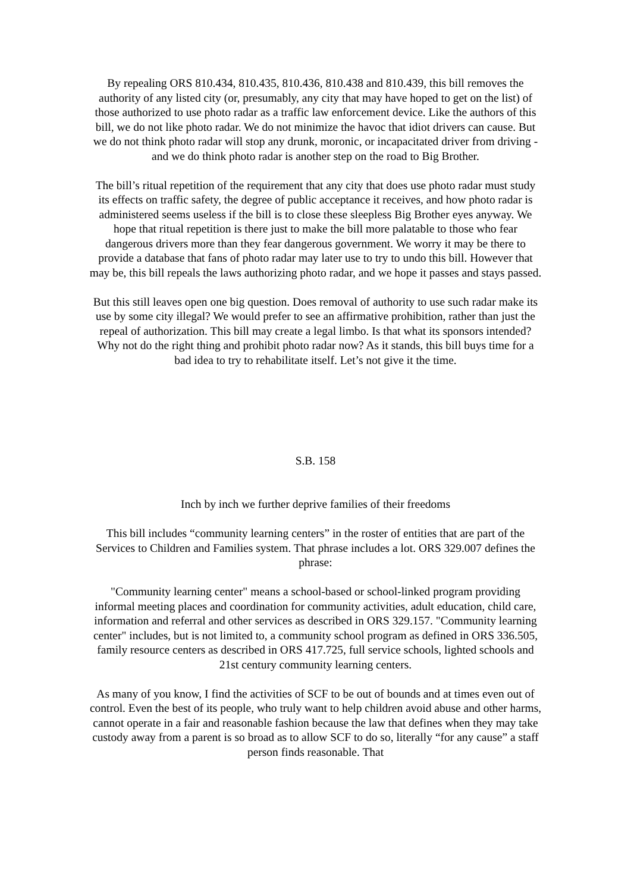By repealing ORS 810.434, 810.435, 810.436, 810.438 and 810.439, this bill removes the authority of any listed city (or, presumably, any city that may have hoped to get on the list) of those authorized to use photo radar as a traffic law enforcement device. Like the authors of this bill, we do not like photo radar. We do not minimize the havoc that idiot drivers can cause. But we do not think photo radar will stop any drunk, moronic, or incapacitated driver from driving - and we do think photo radar is another step on the road to Big Brother.
The bill’s ritual repetition of the requirement that any city that does use photo radar must study its effects on traffic safety, the degree of public acceptance it receives, and how photo radar is administered seems useless if the bill is to close these sleepless Big Brother eyes anyway. We hope that ritual repetition is there just to make the bill more palatable to those who fear dangerous drivers more than they fear dangerous government. We worry it may be there to provide a database that fans of photo radar may later use to try to undo this bill. However that may be, this bill repeals the laws authorizing photo radar, and we hope it passes and stays passed.
But this still leaves open one big question. Does removal of authority to use such radar make its use by some city illegal? We would prefer to see an affirmative prohibition, rather than just the repeal of authorization. This bill may create a legal limbo. Is that what its sponsors intended? Why not do the right thing and prohibit photo radar now? As it stands, this bill buys time for a bad idea to try to rehabilitate itself. Let’s not give it the time.
S.B. 158
Inch by inch we further deprive families of their freedoms
This bill includes “community learning centers” in the roster of entities that are part of the Services to Children and Families system. That phrase includes a lot. ORS 329.007 defines the phrase:
"Community learning center" means a school-based or school-linked program providing informal meeting places and coordination for community activities, adult education, child care, information and referral and other services as described in ORS 329.157. "Community learning center" includes, but is not limited to, a community school program as defined in ORS 336.505, family resource centers as described in ORS 417.725, full service schools, lighted schools and 21st century community learning centers.
As many of you know, I find the activities of SCF to be out of bounds and at times even out of control. Even the best of its people, who truly want to help children avoid abuse and other harms, cannot operate in a fair and reasonable fashion because the law that defines when they may take custody away from a parent is so broad as to allow SCF to do so, literally “for any cause” a staff person finds reasonable. That